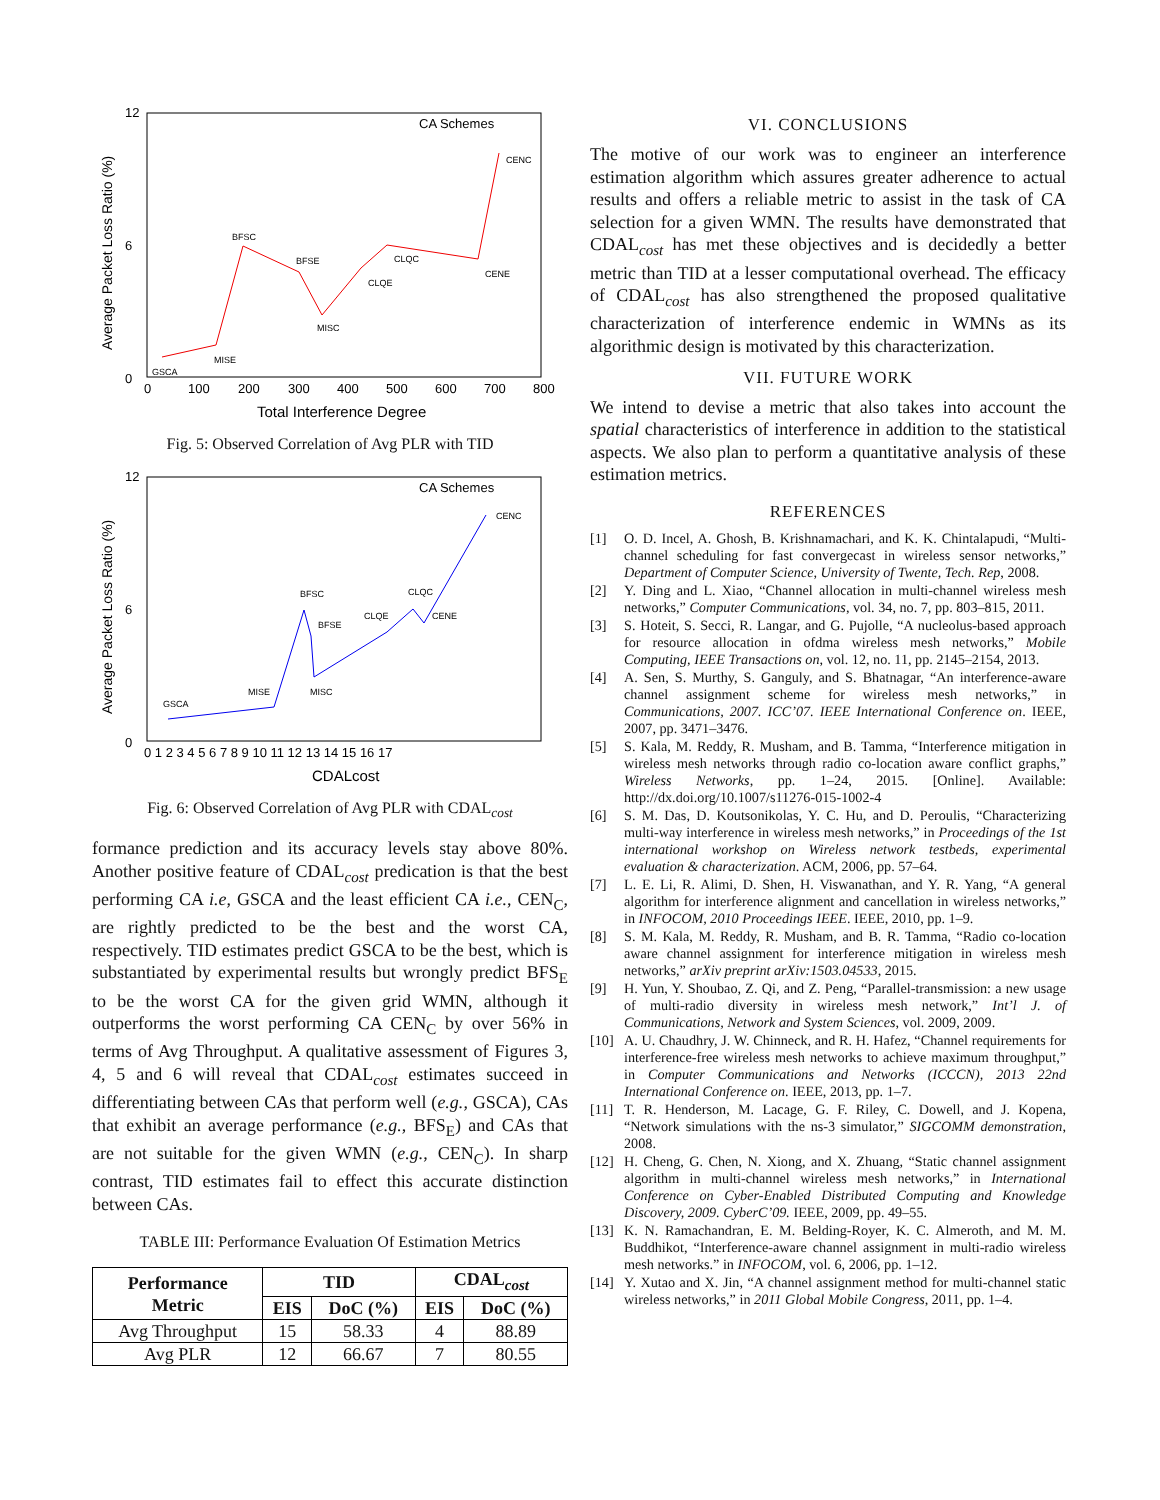12
0
6
0
100
200
300
400
500
600
700
800
Total Interference Degree
Average Packet Loss Ratio (%)
CA Schemes
GSCA
MISE
BFSC
BFSE
MISC
CLQE
CLQC
CENE
CENC
Fig. 5: Observed Correlation of Avg PLR with TID
12
0
6
0 1 2 3 4 5 6 7 8 9 10 11 12 13 14 15 16 17
CDALcost
Average Packet Loss Ratio (%)
CA Schemes
GSCA
MISE
BFSC
BFSE
MISC
CLQE
CLQC
CENE
CENC
Fig. 6: Observed Correlation of Avg PLR with CDAL<sub>cost</sub>
formance prediction and its accuracy levels stay above 80%. Another positive feature of CDAL<sub>cost</sub> predication is that the best performing CA i.e, GSCA and the least efficient CA i.e., CEN<sub>C</sub>, are rightly predicted to be the best and the worst CA, respectively. TID estimates predict GSCA to be the best, which is substantiated by experimental results but wrongly predict BFS<sub>E</sub> to be the worst CA for the given grid WMN, although it outperforms the worst performing CA CEN<sub>C</sub> by over 56% in terms of Avg Throughput. A qualitative assessment of Figures 3, 4, 5 and 6 will reveal that CDAL<sub>cost</sub> estimates succeed in differentiating between CAs that perform well (e.g., GSCA), CAs that exhibit an average performance (e.g., BFS<sub>E</sub>) and CAs that are not suitable for the given WMN (e.g., CEN<sub>C</sub>). In sharp contrast, TID estimates fail to effect this accurate distinction between CAs.
TABLE III: Performance Evaluation Of Estimation Metrics
| Performance Metric | TID | | CDAL<sub>cost</sub> | |
| --- | --- | --- | --- | --- |
| | EIS | DoC (%) | EIS | DoC (%) |
| Avg Throughput | 15 | 58.33 | 4 | 88.89 |
| Avg PLR | 12 | 66.67 | 7 | 80.55 |
VI. CONCLUSIONS
The motive of our work was to engineer an interference estimation algorithm which assures greater adherence to actual results and offers a reliable metric to assist in the task of CA selection for a given WMN. The results have demonstrated that CDAL<sub>cost</sub> has met these objectives and is decidedly a better metric than TID at a lesser computational overhead. The efficacy of CDAL<sub>cost</sub> has also strengthened the proposed qualitative characterization of interference endemic in WMNs as its algorithmic design is motivated by this characterization.
VII. FUTURE WORK
We intend to devise a metric that also takes into account the spatial characteristics of interference in addition to the statistical aspects. We also plan to perform a quantitative analysis of these estimation metrics.
REFERENCES
[1] O. D. Incel, A. Ghosh, B. Krishnamachari, and K. K. Chintalapudi, “Multi-channel scheduling for fast convergecast in wireless sensor networks,” Department of Computer Science, University of Twente, Tech. Rep, 2008.
[2] Y. Ding and L. Xiao, “Channel allocation in multi-channel wireless mesh networks,” Computer Communications, vol. 34, no. 7, pp. 803–815, 2011.
[3] S. Hoteit, S. Secci, R. Langar, and G. Pujolle, “A nucleolus-based approach for resource allocation in ofdma wireless mesh networks,” Mobile Computing, IEEE Transactions on, vol. 12, no. 11, pp. 2145–2154, 2013.
[4] A. Sen, S. Murthy, S. Ganguly, and S. Bhatnagar, “An interference-aware channel assignment scheme for wireless mesh networks,” in Communications, 2007. ICC’07. IEEE International Conference on. IEEE, 2007, pp. 3471–3476.
[5] S. Kala, M. Reddy, R. Musham, and B. Tamma, “Interference mitigation in wireless mesh networks through radio co-location aware conflict graphs,” Wireless Networks, pp. 1–24, 2015. [Online]. Available: http://dx.doi.org/10.1007/s11276-015-1002-4
[6] S. M. Das, D. Koutsonikolas, Y. C. Hu, and D. Peroulis, “Characterizing multi-way interference in wireless mesh networks,” in Proceedings of the 1st international workshop on Wireless network testbeds, experimental evaluation & characterization. ACM, 2006, pp. 57–64.
[7] L. E. Li, R. Alimi, D. Shen, H. Viswanathan, and Y. R. Yang, “A general algorithm for interference alignment and cancellation in wireless networks,” in INFOCOM, 2010 Proceedings IEEE. IEEE, 2010, pp. 1–9.
[8] S. M. Kala, M. Reddy, R. Musham, and B. R. Tamma, “Radio co-location aware channel assignment for interference mitigation in wireless mesh networks,” arXiv preprint arXiv:1503.04533, 2015.
[9] H. Yun, Y. Shoubao, Z. Qi, and Z. Peng, “Parallel-transmission: a new usage of multi-radio diversity in wireless mesh network,” Int’l J. of Communications, Network and System Sciences, vol. 2009, 2009.
[10] A. U. Chaudhry, J. W. Chinneck, and R. H. Hafez, “Channel requirements for interference-free wireless mesh networks to achieve maximum throughput,” in Computer Communications and Networks (ICCCN), 2013 22nd International Conference on. IEEE, 2013, pp. 1–7.
[11] T. R. Henderson, M. Lacage, G. F. Riley, C. Dowell, and J. Kopena, “Network simulations with the ns-3 simulator,” SIGCOMM demonstration, 2008.
[12] H. Cheng, G. Chen, N. Xiong, and X. Zhuang, “Static channel assignment algorithm in multi-channel wireless mesh networks,” in International Conference on Cyber-Enabled Distributed Computing and Knowledge Discovery, 2009. CyberC’09. IEEE, 2009, pp. 49–55.
[13] K. N. Ramachandran, E. M. Belding-Royer, K. C. Almeroth, and M. M. Buddhikot, “Interference-aware channel assignment in multi-radio wireless mesh networks.” in INFOCOM, vol. 6, 2006, pp. 1–12.
[14] Y. Xutao and X. Jin, “A channel assignment method for multi-channel static wireless networks,” in 2011 Global Mobile Congress, 2011, pp. 1–4.